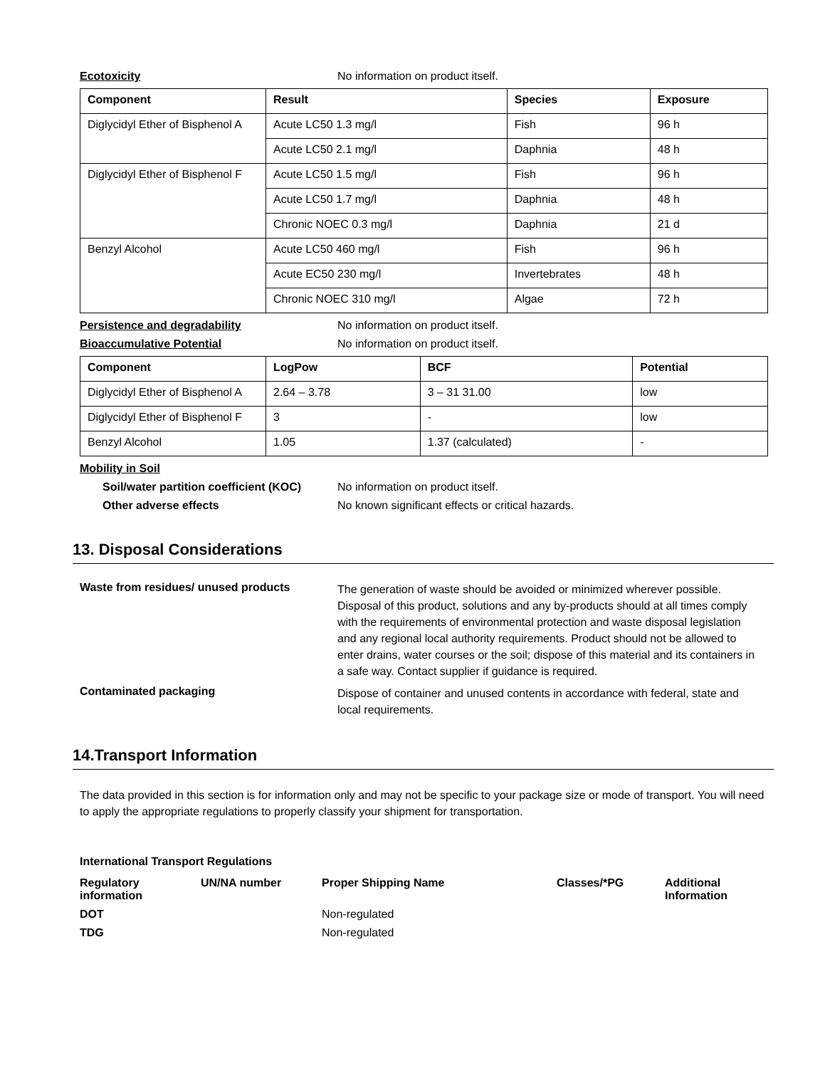Ecotoxicity No information on product itself.
| Component | Result | Species | Exposure |
| --- | --- | --- | --- |
| Diglycidyl Ether of Bisphenol A | Acute LC50 1.3 mg/l | Fish | 96 h |
| | Acute LC50 2.1 mg/l | Daphnia | 48 h |
| Diglycidyl Ether of Bisphenol F | Acute LC50 1.5 mg/l | Fish | 96 h |
| | Acute LC50 1.7 mg/l | Daphnia | 48 h |
| | Chronic NOEC 0.3 mg/l | Daphnia | 21 d |
| Benzyl Alcohol | Acute LC50 460 mg/l | Fish | 96 h |
| | Acute EC50 230 mg/l | Invertebrates | 48 h |
| | Chronic NOEC 310 mg/l | Algae | 72 h |
Persistence and degradability No information on product itself.
Bioaccumulative Potential No information on product itself.
| Component | LogPow | BCF | Potential |
| --- | --- | --- | --- |
| Diglycidyl Ether of Bisphenol A | 2.64 – 3.78 | 3 – 31 31.00 | low |
| Diglycidyl Ether of Bisphenol F | 3 | - | low |
| Benzyl Alcohol | 1.05 | 1.37 (calculated) | - |
Mobility in Soil
Soil/water partition coefficient (KOC)
No information on product itself.
Other adverse effects No known significant effects or critical hazards.
13. Disposal Considerations
Waste from residues/ unused products
The generation of waste should be avoided or minimized wherever possible. Disposal of this product, solutions and any by-products should at all times comply with the requirements of environmental protection and waste disposal legislation and any regional local authority requirements. Product should not be allowed to enter drains, water courses or the soil; dispose of this material and its containers in a safe way. Contact supplier if guidance is required.
Contaminated packaging
Dispose of container and unused contents in accordance with federal, state and local requirements.
14.Transport Information
The data provided in this section is for information only and may not be specific to your package size or mode of transport. You will need to apply the appropriate regulations to properly classify your shipment for transportation.
International Transport Regulations
| Regulatory information | UN/NA number | Proper Shipping Name | Classes/*PG | Additional Information |
| --- | --- | --- | --- | --- |
| DOT | | Non-regulated | | |
| TDG | | Non-regulated | | |